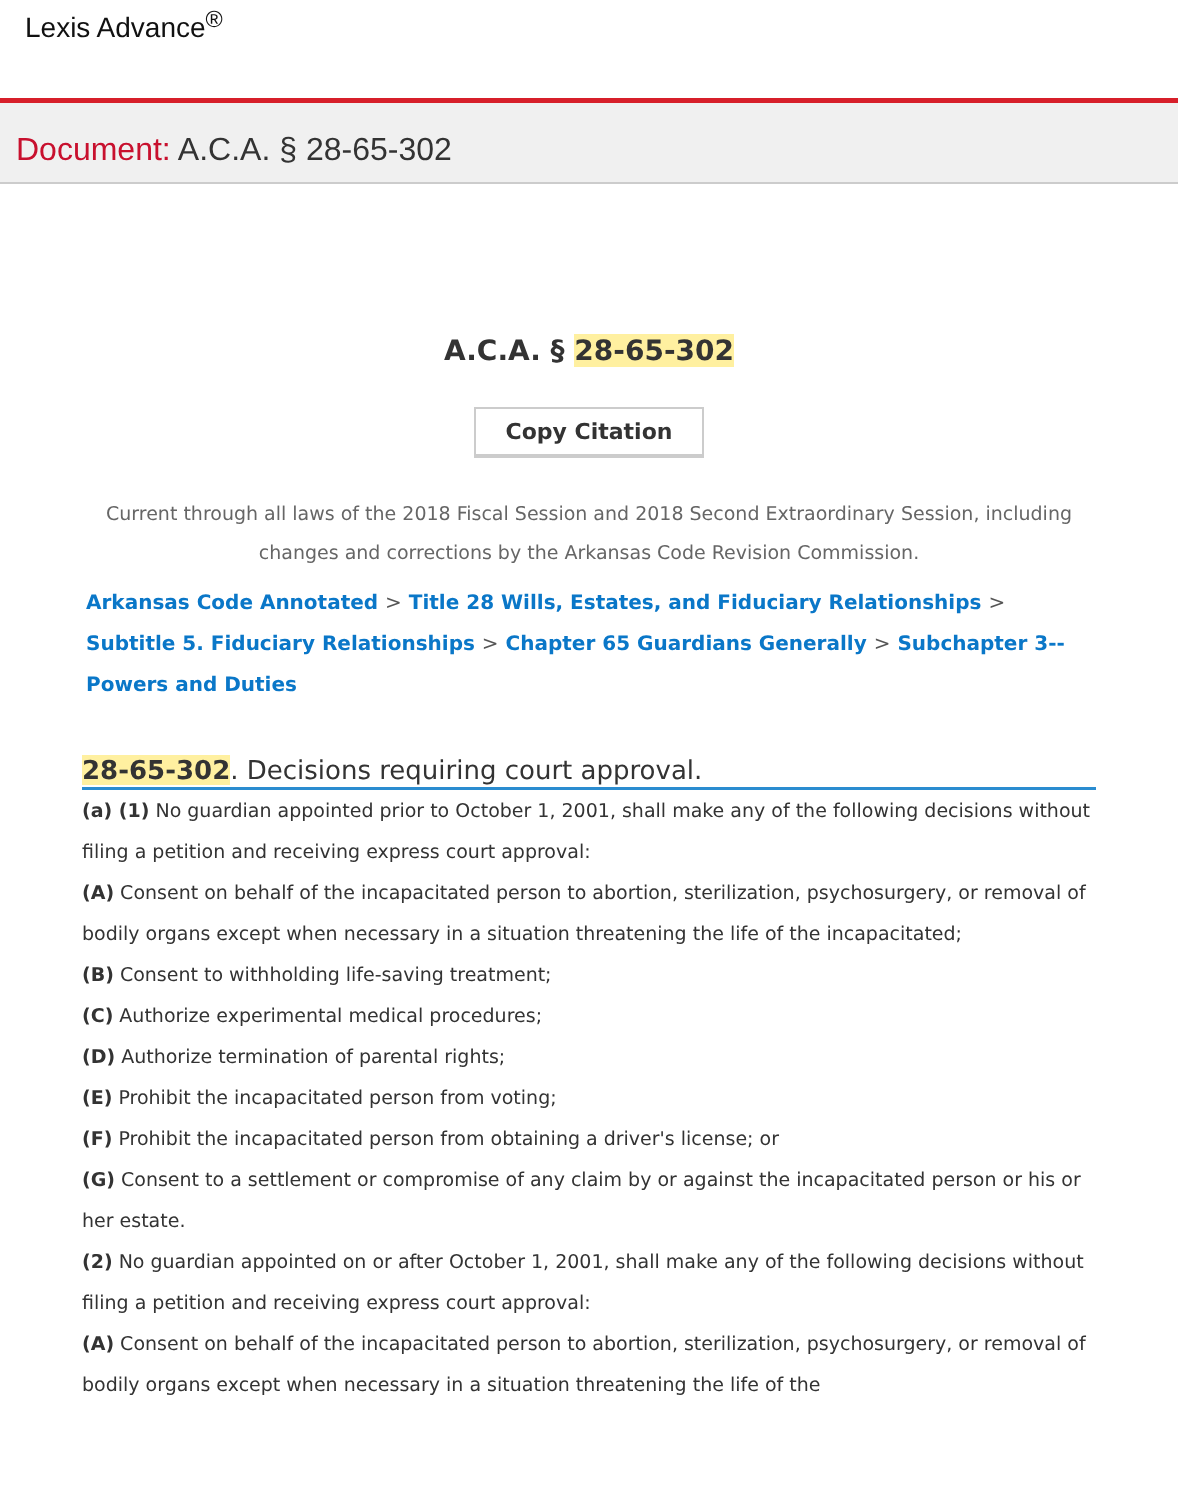Lexis Advance<sup>®</sup>
Document: A.C.A. § 28-65-302
A.C.A. § 28-65-302
Copy Citation
Current through all laws of the 2018 Fiscal Session and 2018 Second Extraordinary Session, including changes and corrections by the Arkansas Code Revision Commission.
Arkansas Code Annotated > Title 28 Wills, Estates, and Fiduciary Relationships > Subtitle 5. Fiduciary Relationships > Chapter 65 Guardians Generally > Subchapter 3-- Powers and Duties
28-65-302. Decisions requiring court approval.
(a) (1) No guardian appointed prior to October 1, 2001, shall make any of the following decisions without filing a petition and receiving express court approval:
(A) Consent on behalf of the incapacitated person to abortion, sterilization, psychosurgery, or removal of bodily organs except when necessary in a situation threatening the life of the incapacitated;
(B) Consent to withholding life-saving treatment;
(C) Authorize experimental medical procedures;
(D) Authorize termination of parental rights;
(E) Prohibit the incapacitated person from voting;
(F) Prohibit the incapacitated person from obtaining a driver's license; or
(G) Consent to a settlement or compromise of any claim by or against the incapacitated person or his or her estate.
(2) No guardian appointed on or after October 1, 2001, shall make any of the following decisions without filing a petition and receiving express court approval:
(A) Consent on behalf of the incapacitated person to abortion, sterilization, psychosurgery, or removal of bodily organs except when necessary in a situation threatening the life of the